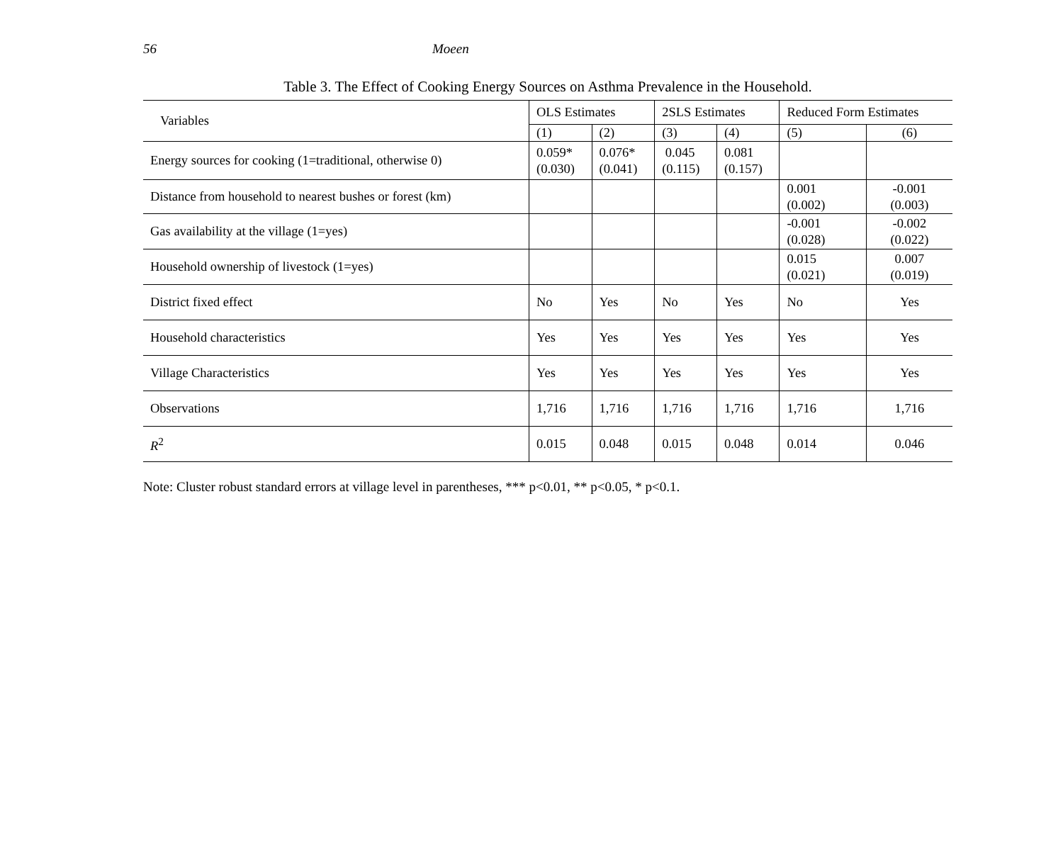56 Moeen
Table 3. The Effect of Cooking Energy Sources on Asthma Prevalence in the Household.
| Variables | OLS Estimates | | 2SLS Estimates | | Reduced Form Estimates | |
| --- | --- | --- | --- | --- | --- | --- |
| | (1) | (2) | (3) | (4) | (5) | (6) |
| Energy sources for cooking (1=traditional, otherwise 0) | 0.059* (0.030) | 0.076* (0.041) | 0.045 (0.115) | 0.081 (0.157) | | |
| Distance from household to nearest bushes or forest (km) | | | | | 0.001 (0.002) | -0.001 (0.003) |
| Gas availability at the village (1=yes) | | | | | -0.001 (0.028) | -0.002 (0.022) |
| Household ownership of livestock (1=yes) | | | | | 0.015 (0.021) | 0.007 (0.019) |
| District fixed effect | No | Yes | No | Yes | No | Yes |
| Household characteristics | Yes | Yes | Yes | Yes | Yes | Yes |
| Village Characteristics | Yes | Yes | Yes | Yes | Yes | Yes |
| Observations | 1,716 | 1,716 | 1,716 | 1,716 | 1,716 | 1,716 |
| R<sup>2</sup> | 0.015 | 0.048 | 0.015 | 0.048 | 0.014 | 0.046 |
Note: Cluster robust standard errors at village level in parentheses, *** p<0.01, ** p<0.05, * p<0.1.